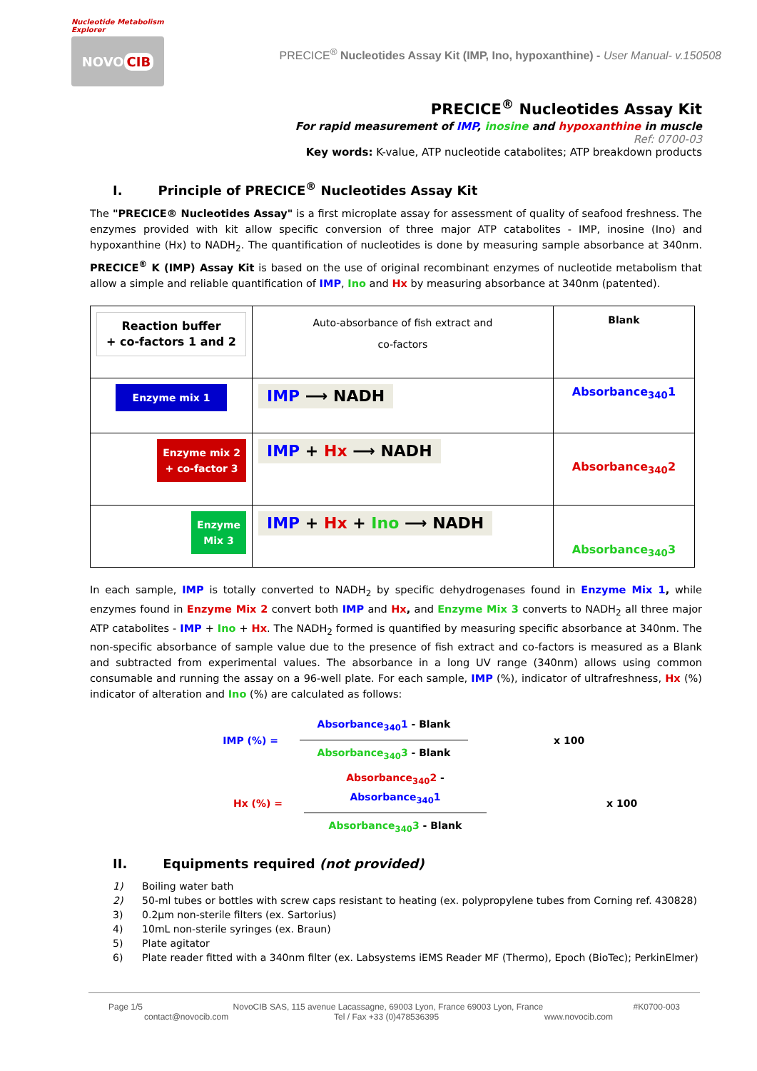Nucleotide Metabolism Explorer
NOVO CIB
PRECICE<sup>®</sup> Nucleotides Assay Kit (IMP, Ino, hypoxanthine) - User Manual- v.150508
PRECICE<sup>®</sup> Nucleotides Assay Kit
For rapid measurement of IMP, inosine and hypoxanthine in muscle
Ref: 0700-03
Key words: K-value, ATP nucleotide catabolites; ATP breakdown products
I. Principle of PRECICE<sup>®</sup> Nucleotides Assay Kit
The "PRECICE® Nucleotides Assay" is a first microplate assay for assessment of quality of seafood freshness. The enzymes provided with kit allow specific conversion of three major ATP catabolites - IMP, inosine (Ino) and hypoxanthine (Hx) to NADH<sub>2</sub>. The quantification of nucleotides is done by measuring sample absorbance at 340nm. PRECICE<sup>®</sup> K (IMP) Assay Kit is based on the use of original recombinant enzymes of nucleotide metabolism that allow a simple and reliable quantification of IMP, Ino and Hx by measuring absorbance at 340nm (patented).
| Reaction buffer + co-factors 1 and 2 | Auto-absorbance of fish extract and co-factors | Blank |
| Enzyme mix 1 | IMP ⟶ NADH | Absorbance<sub>340</sub>1 |
| Enzyme mix 2 + co-factor 3 | IMP + Hx ⟶ NADH | Absorbance<sub>340</sub>2 |
| Enzyme Mix 3 | IMP + Hx + Ino ⟶ NADH | Absorbance<sub>340</sub>3 |
In each sample, IMP is totally converted to NADH<sub>2</sub> by specific dehydrogenases found in Enzyme Mix 1, while enzymes found in Enzyme Mix 2 convert both IMP and Hx, and Enzyme Mix 3 converts to NADH<sub>2</sub> all three major ATP catabolites - IMP + Ino + Hx. The NADH<sub>2</sub> formed is quantified by measuring specific absorbance at 340nm. The non-specific absorbance of sample value due to the presence of fish extract and co-factors is measured as a Blank and subtracted from experimental values. The absorbance in a long UV range (340nm) allows using common consumable and running the assay on a 96-well plate. For each sample, IMP (%), indicator of ultrafreshness, Hx (%) indicator of alteration and Ino (%) are calculated as follows:
IMP (%) =
Absorbance<sub>340</sub>1 - Blank
Absorbance<sub>340</sub>3 - Blank
x 100
Hx (%) =
Absorbance<sub>340</sub>2 - Absorbance<sub>340</sub>1
Absorbance<sub>340</sub>3 - Blank
x 100
II. Equipments required (not provided)
1) Boiling water bath
2) 50-ml tubes or bottles with screw caps resistant to heating (ex. polypropylene tubes from Corning ref. 430828)
3) 0.2µm non-sterile filters (ex. Sartorius)
4) 10mL non-sterile syringes (ex. Braun)
5) Plate agitator
6) Plate reader fitted with a 340nm filter (ex. Labsystems iEMS Reader MF (Thermo), Epoch (BioTec); PerkinElmer)
Page 1/5 NovoCIB SAS, 115 avenue Lacassagne, 69003 Lyon, France 69003 Lyon, France #K0700-003
contact@novocib.com Tel / Fax +33 (0)478536395 www.novocib.com